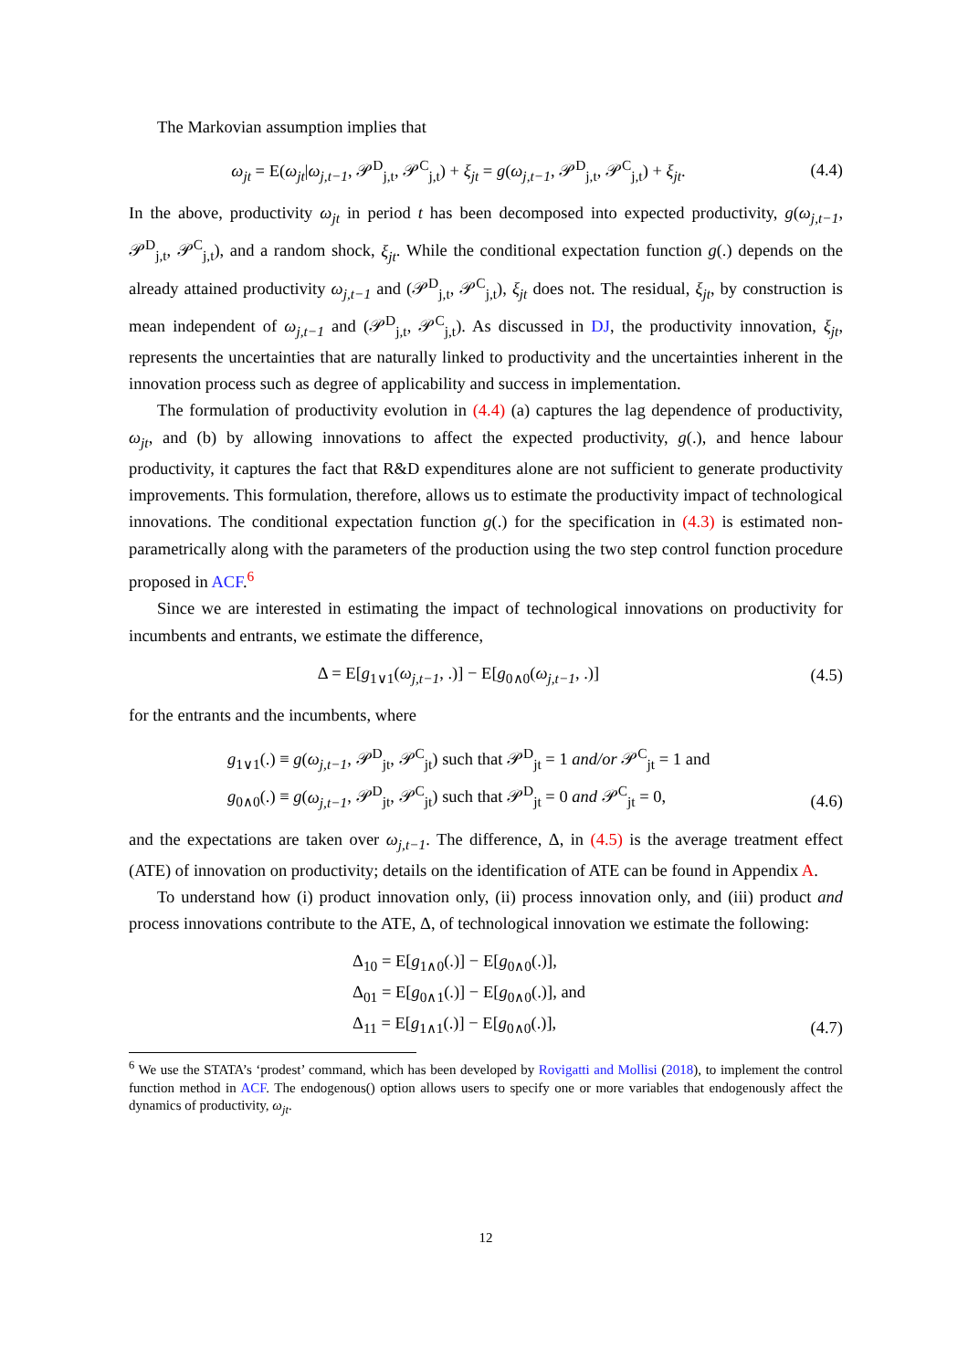The Markovian assumption implies that
ω<sub>jt</sub> = E(ω<sub>jt</sub>|ω<sub>j,t−1</sub>, 𝒫<sup>D</sup><sub>j,t</sub>, 𝒫<sup>C</sup><sub>j,t</sub>) + ξ<sub>jt</sub> = g(ω<sub>j,t−1</sub>, 𝒫<sup>D</sup><sub>j,t</sub>, 𝒫<sup>C</sup><sub>j,t</sub>) + ξ<sub>jt</sub>.
(4.4)
In the above, productivity ω<sub>jt</sub> in period t has been decomposed into expected productivity, g(ω<sub>j,t−1</sub>, 𝒫<sup>D</sup><sub>j,t</sub>, 𝒫<sup>C</sup><sub>j,t</sub>), and a random shock, ξ<sub>jt</sub>. While the conditional expectation function g(.) depends on the already attained productivity ω<sub>j,t−1</sub> and (𝒫<sup>D</sup><sub>j,t</sub>, 𝒫<sup>C</sup><sub>j,t</sub>), ξ<sub>jt</sub> does not. The residual, ξ<sub>jt</sub>, by construction is mean independent of ω<sub>j,t−1</sub> and (𝒫<sup>D</sup><sub>j,t</sub>, 𝒫<sup>C</sup><sub>j,t</sub>). As discussed in DJ, the productivity innovation, ξ<sub>jt</sub>, represents the uncertainties that are naturally linked to productivity and the uncertainties inherent in the innovation process such as degree of applicability and success in implementation.
The formulation of productivity evolution in (4.4) (a) captures the lag dependence of productivity, ω<sub>jt</sub>, and (b) by allowing innovations to affect the expected productivity, g(.), and hence labour productivity, it captures the fact that R&D expenditures alone are not sufficient to generate productivity improvements. This formulation, therefore, allows us to estimate the productivity impact of technological innovations. The conditional expectation function g(.) for the specification in (4.3) is estimated non-parametrically along with the parameters of the production using the two step control function procedure proposed in ACF.<sup>6</sup>
Since we are interested in estimating the impact of technological innovations on productivity for incumbents and entrants, we estimate the difference,
Δ = E[g<sub>1∨1</sub>(ω<sub>j,t−1</sub>, .)] − E[g<sub>0∧0</sub>(ω<sub>j,t−1</sub>, .)]
(4.5)
for the entrants and the incumbents, where
g<sub>1∨1</sub>(.) ≡ g(ω<sub>j,t−1</sub>, 𝒫<sup>D</sup><sub>jt</sub>, 𝒫<sup>C</sup><sub>jt</sub>) such that 𝒫<sup>D</sup><sub>jt</sub> = 1 and/or 𝒫<sup>C</sup><sub>jt</sub> = 1 and
g<sub>0∧0</sub>(.) ≡ g(ω<sub>j,t−1</sub>, 𝒫<sup>D</sup><sub>jt</sub>, 𝒫<sup>C</sup><sub>jt</sub>) such that 𝒫<sup>D</sup><sub>jt</sub> = 0 and 𝒫<sup>C</sup><sub>jt</sub> = 0,
(4.6)
and the expectations are taken over ω<sub>j,t−1</sub>. The difference, Δ, in (4.5) is the average treatment effect (ATE) of innovation on productivity; details on the identification of ATE can be found in Appendix A.
To understand how (i) product innovation only, (ii) process innovation only, and (iii) product and process innovations contribute to the ATE, Δ, of technological innovation we estimate the following:
Δ<sub>10</sub> = E[g<sub>1∧0</sub>(.)] − E[g<sub>0∧0</sub>(.)],
Δ<sub>01</sub> = E[g<sub>0∧1</sub>(.)] − E[g<sub>0∧0</sub>(.)], and
Δ<sub>11</sub> = E[g<sub>1∧1</sub>(.)] − E[g<sub>0∧0</sub>(.)],
(4.7)
<sup>6</sup> We use the STATA’s ‘prodest’ command, which has been developed by Rovigatti and Mollisi (2018), to implement the control function method in ACF. The endogenous() option allows users to specify one or more variables that endogenously affect the dynamics of productivity, ω<sub>jt</sub>.
12